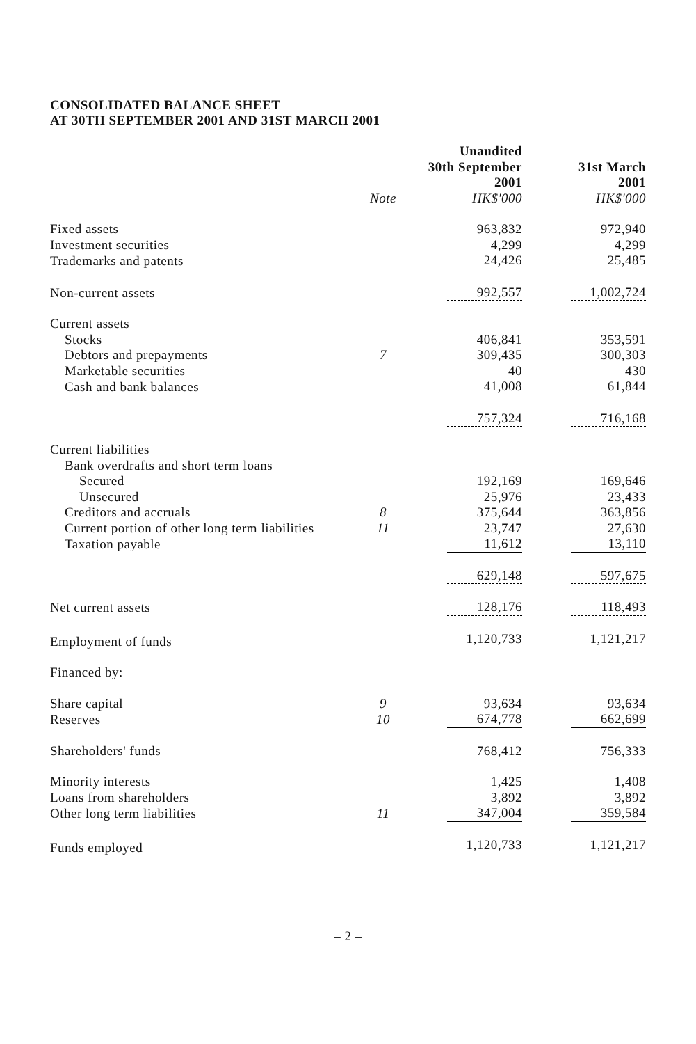CONSOLIDATED BALANCE SHEET
AT 30TH SEPTEMBER 2001 AND 31ST MARCH 2001
| | | Unaudited 30th September 2001 | | 31st March 2001 |
| | Note | HK$'000 | | HK$'000 |
| Fixed assets | | 963,832 | | 972,940 |
| Investment securities | | 4,299 | | 4,299 |
| Trademarks and patents | | 24,426 | | 25,485 |
| Non-current assets | | 992,557 | | 1,002,724 |
| Current assets | | | | |
| Stocks | | 406,841 | | 353,591 |
| Debtors and prepayments | 7 | 309,435 | | 300,303 |
| Marketable securities | | 40 | | 430 |
| Cash and bank balances | | 41,008 | | 61,844 |
| | | 757,324 | | 716,168 |
| Current liabilities | | | | |
| Bank overdrafts and short term loans | | | | |
| Secured | | 192,169 | | 169,646 |
| Unsecured | | 25,976 | | 23,433 |
| Creditors and accruals | 8 | 375,644 | | 363,856 |
| Current portion of other long term liabilities | 11 | 23,747 | | 27,630 |
| Taxation payable | | 11,612 | | 13,110 |
| | | 629,148 | | 597,675 |
| Net current assets | | 128,176 | | 118,493 |
| Employment of funds | | 1,120,733 | | 1,121,217 |
| Financed by: | | | | |
| Share capital | 9 | 93,634 | | 93,634 |
| Reserves | 10 | 674,778 | | 662,699 |
| Shareholders' funds | | 768,412 | | 756,333 |
| Minority interests | | 1,425 | | 1,408 |
| Loans from shareholders | | 3,892 | | 3,892 |
| Other long term liabilities | 11 | 347,004 | | 359,584 |
| Funds employed | | 1,120,733 | | 1,121,217 |
– 2 –